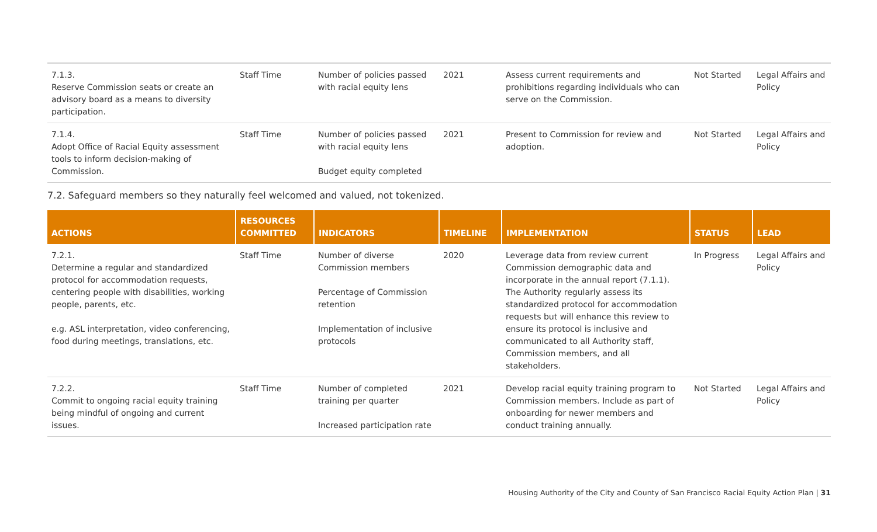| 7.1.3. Reserve Commission seats or create an advisory board as a means to diversity participation. | Staff Time | Number of policies passed with racial equity lens | 2021 | Assess current requirements and prohibitions regarding individuals who can serve on the Commission. | Not Started | Legal Affairs and Policy |
| 7.1.4. Adopt Office of Racial Equity assessment tools to inform decision-making of Commission. | Staff Time | Number of policies passed with racial equity lens Budget equity completed | 2021 | Present to Commission for review and adoption. | Not Started | Legal Affairs and Policy |
7.2. Safeguard members so they naturally feel welcomed and valued, not tokenized.
| ACTIONS | RESOURCES COMMITTED | INDICATORS | TIMELINE | IMPLEMENTATION | STATUS | LEAD |
| --- | --- | --- | --- | --- | --- | --- |
| 7.2.1. Determine a regular and standardized protocol for accommodation requests, centering people with disabilities, working people, parents, etc. e.g. ASL interpretation, video conferencing, food during meetings, translations, etc. | Staff Time | Number of diverse Commission members Percentage of Commission retention Implementation of inclusive protocols | 2020 | Leverage data from review current Commission demographic data and incorporate in the annual report (7.1.1). The Authority regularly assess its standardized protocol for accommodation requests but will enhance this review to ensure its protocol is inclusive and communicated to all Authority staff, Commission members, and all stakeholders. | In Progress | Legal Affairs and Policy |
| 7.2.2. Commit to ongoing racial equity training being mindful of ongoing and current issues. | Staff Time | Number of completed training per quarter Increased participation rate | 2021 | Develop racial equity training program to Commission members. Include as part of onboarding for newer members and conduct training annually. | Not Started | Legal Affairs and Policy |
Housing Authority of the City and County of San Francisco Racial Equity Action Plan | 31